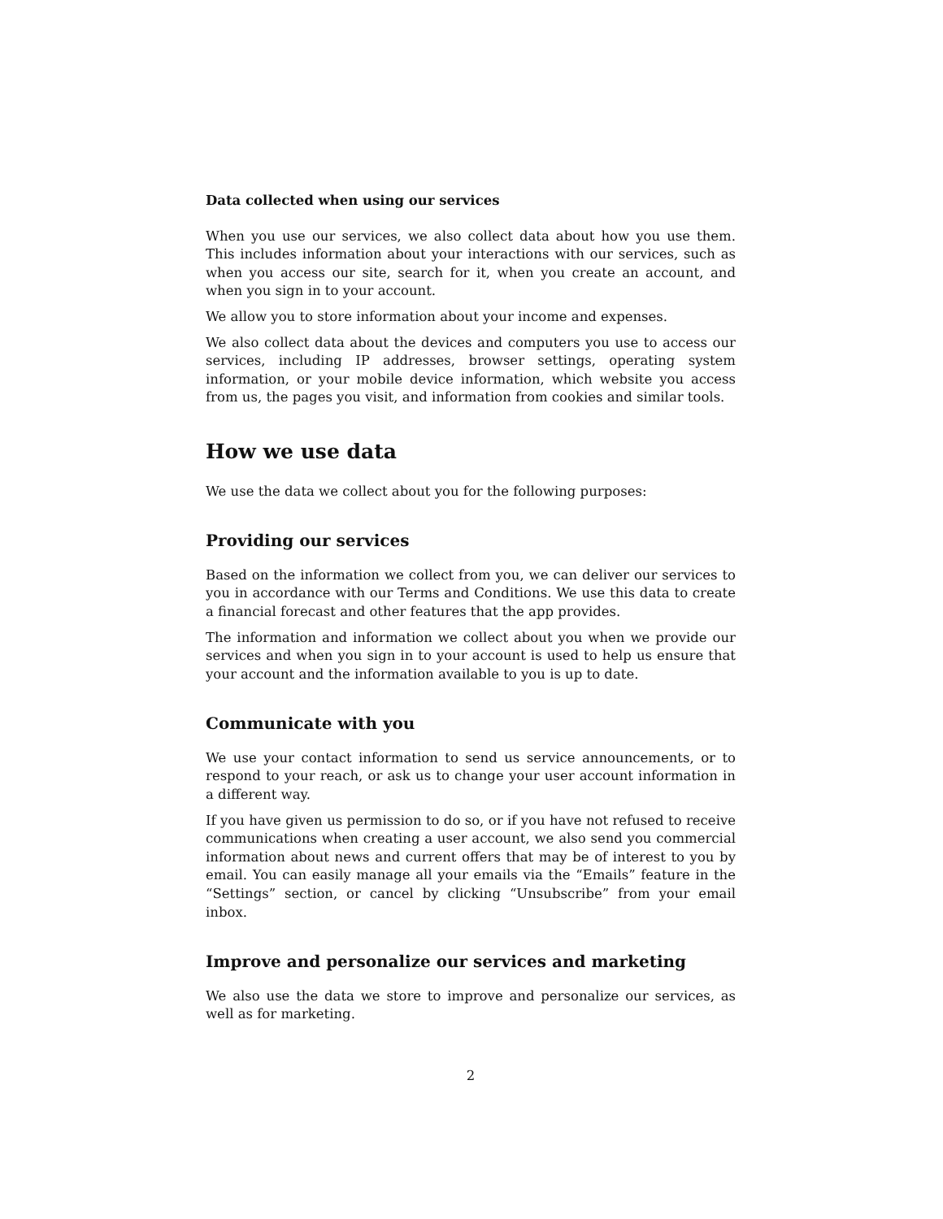Data collected when using our services
When you use our services, we also collect data about how you use them. This includes information about your interactions with our services, such as when you access our site, search for it, when you create an account, and when you sign in to your account.
We allow you to store information about your income and expenses.
We also collect data about the devices and computers you use to access our services, including IP addresses, browser settings, operating system information, or your mobile device information, which website you access from us, the pages you visit, and information from cookies and similar tools.
How we use data
We use the data we collect about you for the following purposes:
Providing our services
Based on the information we collect from you, we can deliver our services to you in accordance with our Terms and Conditions. We use this data to create a financial forecast and other features that the app provides.
The information and information we collect about you when we provide our services and when you sign in to your account is used to help us ensure that your account and the information available to you is up to date.
Communicate with you
We use your contact information to send us service announcements, or to respond to your reach, or ask us to change your user account information in a different way.
If you have given us permission to do so, or if you have not refused to receive communications when creating a user account, we also send you commercial information about news and current offers that may be of interest to you by email. You can easily manage all your emails via the “Emails” feature in the “Settings” section, or cancel by clicking “Unsubscribe” from your email inbox.
Improve and personalize our services and marketing
We also use the data we store to improve and personalize our services, as well as for marketing.
2